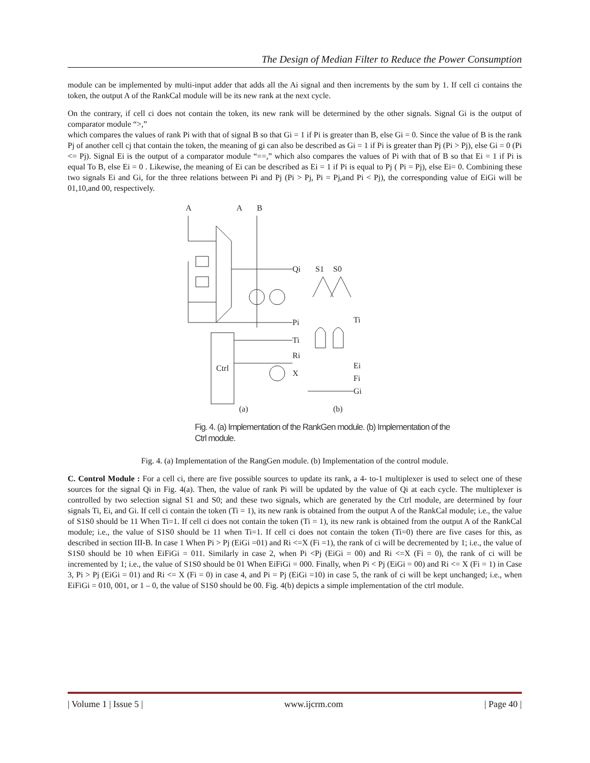The Design of Median Filter to Reduce the Power Consumption
module can be implemented by multi-input adder that adds all the Ai signal and then increments by the sum by 1. If cell ci contains the token, the output A of the RankCal module will be its new rank at the next cycle.
On the contrary, if cell ci does not contain the token, its new rank will be determined by the other signals. Signal Gi is the output of comparator module “>,”
which compares the values of rank Pi with that of signal B so that Gi = 1 if Pi is greater than B, else Gi = 0. Since the value of B is the rank Pj of another cell cj that contain the token, the meaning of gi can also be described as Gi = 1 if Pi is greater than Pj (Pi > Pj), else Gi = 0 (Pi <= Pj). Signal Ei is the output of a comparator module “==,” which also compares the values of Pi with that of B so that Ei = 1 if Pi is equal To B, else Ei = 0 . Likewise, the meaning of Ei can be described as Ei = 1 if Pi is equal to Pj ( Pi = Pj), else Ei= 0. Combining these two signals Ei and Gi, for the three relations between Pi and Pj (Pi > Pj, Pi = Pj,and Pi < Pj), the corresponding value of EiGi will be 01,10,and 00, respectively.
A
A
B
Qi
Pi
Ti
Ri
X
Ctrl
S1
S0
Ti
Ei
Fi
Gi
(a)
(b)
Fig. 4. (a) Implementation of the RankGen module. (b) Implementation of the
Ctrl module.
Fig. 4. (a) Implementation of the RangGen module. (b) Implementation of the control module.
C. Control Module : For a cell ci, there are five possible sources to update its rank, a 4- to-1 multiplexer is used to select one of these sources for the signal Qi in Fig. 4(a). Then, the value of rank Pi will be updated by the value of Qi at each cycle. The multiplexer is controlled by two selection signal S1 and S0; and these two signals, which are generated by the Ctrl module, are determined by four signals Ti, Ei, and Gi. If cell ci contain the token (Ti = 1), its new rank is obtained from the output A of the RankCal module; i.e., the value of S1S0 should be 11 When Ti=1. If cell ci does not contain the token (Ti = 1), its new rank is obtained from the output A of the RankCal module; i.e., the value of S1S0 should be 11 when Ti=1. If cell ci does not contain the token (Ti=0) there are five cases for this, as described in section III-B. In case 1 When Pi > Pj (EiGi =01) and Ri <=X (Fi =1), the rank of ci will be decremented by 1; i.e., the value of S1S0 should be 10 when EiFiGi = 011. Similarly in case 2, when Pi <Pj (EiGi = 00) and Ri <=X (Fi = 0), the rank of ci will be incremented by 1; i.e., the value of S1S0 should be 01 When EiFiGi = 000. Finally, when Pi < Pj (EiGi = 00) and Ri <= X (Fi = 1) in Case 3, Pi > Pj (EiGi = 01) and Ri <= X (Fi = 0) in case 4, and Pi = Pj (EiGi =10) in case 5, the rank of ci will be kept unchanged; i.e., when EiFiGi = 010, 001, or 1 – 0, the value of S1S0 should be 00. Fig. 4(b) depicts a simple implementation of the ctrl module.
| Volume 1 | Issue 5 | www.ijcrm.com | Page 40 |